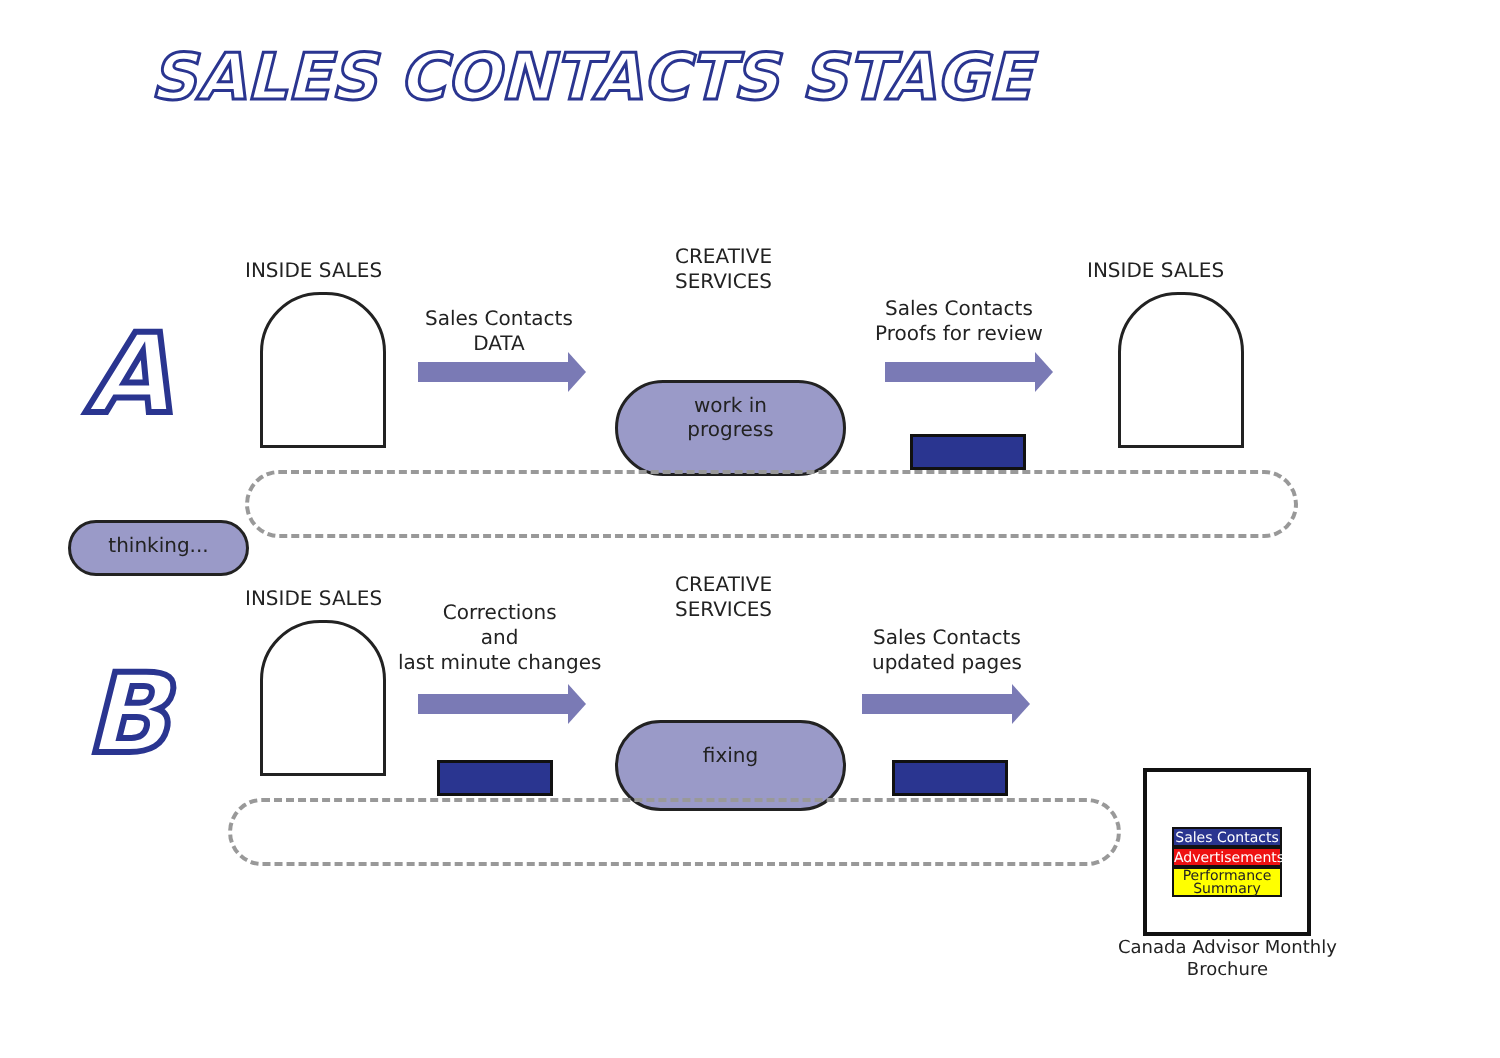SALES CONTACTS STAGE
A
INSIDE SALES
Sales Contacts
DATA
CREATIVE
SERVICES
work in
progress
Sales Contacts
Proofs for review
INSIDE SALES
thinking...
B
INSIDE SALES
Corrections
and
last minute changes
CREATIVE
SERVICES
fixing
Sales Contacts
updated pages
Sales Contacts
Advertisements
Performance Summary
Canada Advisor Monthly
Brochure